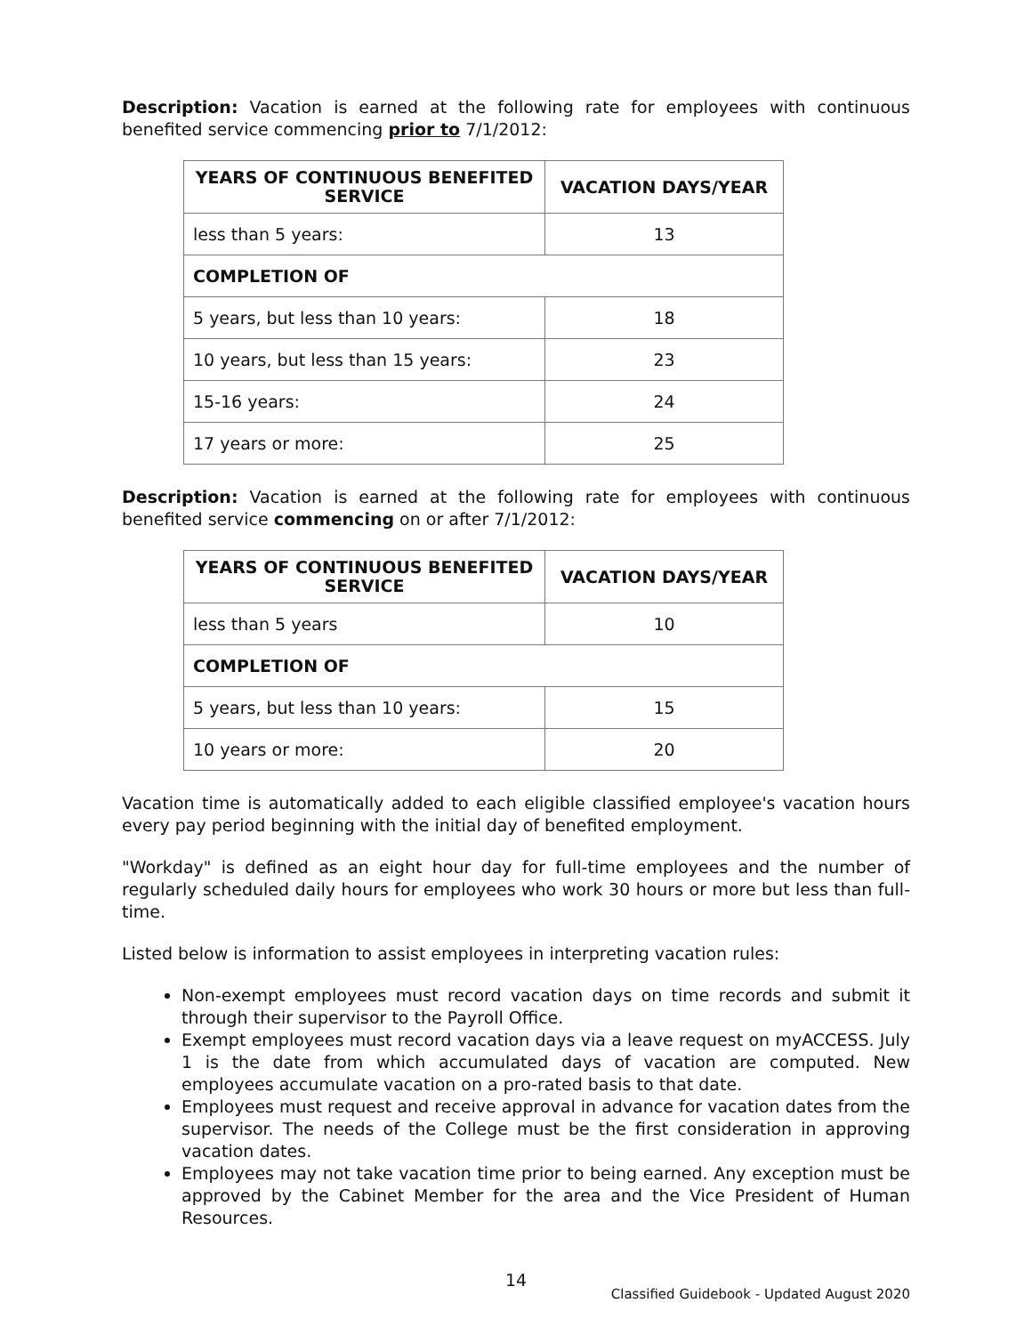Description: Vacation is earned at the following rate for employees with continuous benefited service commencing prior to 7/1/2012:
| YEARS OF CONTINUOUS BENEFITED SERVICE | VACATION DAYS/YEAR |
| --- | --- |
| less than 5 years: | 13 |
| COMPLETION OF | |
| 5 years, but less than 10 years: | 18 |
| 10 years, but less than 15 years: | 23 |
| 15-16 years: | 24 |
| 17 years or more: | 25 |
Description: Vacation is earned at the following rate for employees with continuous benefited service commencing on or after 7/1/2012:
| YEARS OF CONTINUOUS BENEFITED SERVICE | VACATION DAYS/YEAR |
| --- | --- |
| less than 5 years | 10 |
| COMPLETION OF | |
| 5 years, but less than 10 years: | 15 |
| 10 years or more: | 20 |
Vacation time is automatically added to each eligible classified employee's vacation hours every pay period beginning with the initial day of benefited employment.
"Workday" is defined as an eight hour day for full-time employees and the number of regularly scheduled daily hours for employees who work 30 hours or more but less than full-time.
Listed below is information to assist employees in interpreting vacation rules:
Non-exempt employees must record vacation days on time records and submit it through their supervisor to the Payroll Office.
Exempt employees must record vacation days via a leave request on myACCESS. July 1 is the date from which accumulated days of vacation are computed. New employees accumulate vacation on a pro-rated basis to that date.
Employees must request and receive approval in advance for vacation dates from the supervisor. The needs of the College must be the first consideration in approving vacation dates.
Employees may not take vacation time prior to being earned. Any exception must be approved by the Cabinet Member for the area and the Vice President of Human Resources.
14
Classified Guidebook - Updated August 2020